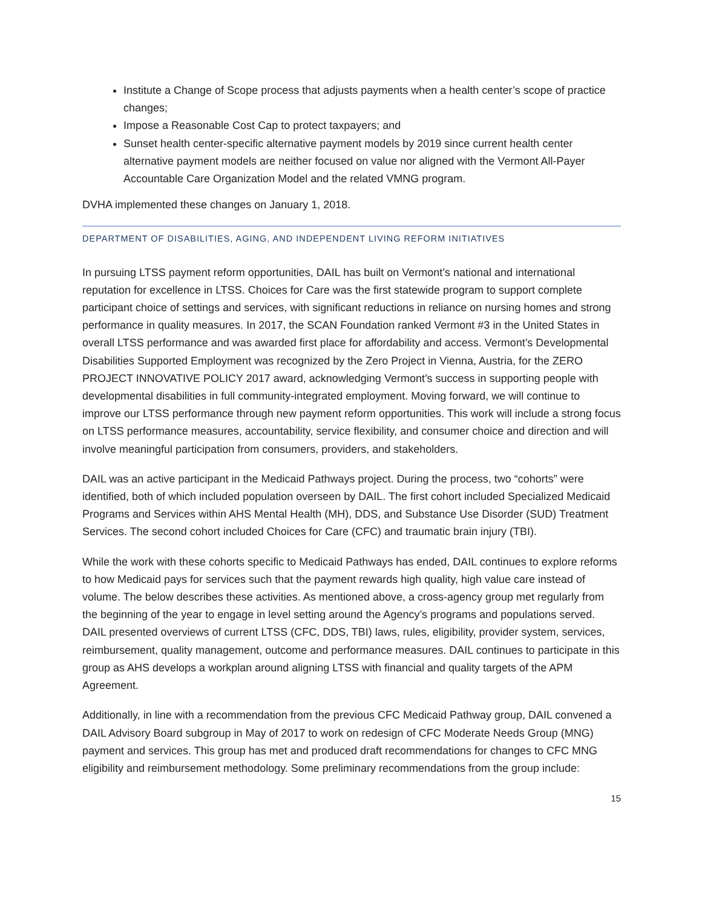Institute a Change of Scope process that adjusts payments when a health center’s scope of practice changes;
Impose a Reasonable Cost Cap to protect taxpayers; and
Sunset health center-specific alternative payment models by 2019 since current health center alternative payment models are neither focused on value nor aligned with the Vermont All-Payer Accountable Care Organization Model and the related VMNG program.
DVHA implemented these changes on January 1, 2018.
DEPARTMENT OF DISABILITIES, AGING, AND INDEPENDENT LIVING REFORM INITIATIVES
In pursuing LTSS payment reform opportunities, DAIL has built on Vermont’s national and international reputation for excellence in LTSS. Choices for Care was the first statewide program to support complete participant choice of settings and services, with significant reductions in reliance on nursing homes and strong performance in quality measures. In 2017, the SCAN Foundation ranked Vermont #3 in the United States in overall LTSS performance and was awarded first place for affordability and access. Vermont’s Developmental Disabilities Supported Employment was recognized by the Zero Project in Vienna, Austria, for the ZERO PROJECT INNOVATIVE POLICY 2017 award, acknowledging Vermont’s success in supporting people with developmental disabilities in full community-integrated employment. Moving forward, we will continue to improve our LTSS performance through new payment reform opportunities. This work will include a strong focus on LTSS performance measures, accountability, service flexibility, and consumer choice and direction and will involve meaningful participation from consumers, providers, and stakeholders.
DAIL was an active participant in the Medicaid Pathways project. During the process, two “cohorts” were identified, both of which included population overseen by DAIL. The first cohort included Specialized Medicaid Programs and Services within AHS Mental Health (MH), DDS, and Substance Use Disorder (SUD) Treatment Services. The second cohort included Choices for Care (CFC) and traumatic brain injury (TBI).
While the work with these cohorts specific to Medicaid Pathways has ended, DAIL continues to explore reforms to how Medicaid pays for services such that the payment rewards high quality, high value care instead of volume. The below describes these activities. As mentioned above, a cross-agency group met regularly from the beginning of the year to engage in level setting around the Agency’s programs and populations served. DAIL presented overviews of current LTSS (CFC, DDS, TBI) laws, rules, eligibility, provider system, services, reimbursement, quality management, outcome and performance measures. DAIL continues to participate in this group as AHS develops a workplan around aligning LTSS with financial and quality targets of the APM Agreement.
Additionally, in line with a recommendation from the previous CFC Medicaid Pathway group, DAIL convened a DAIL Advisory Board subgroup in May of 2017 to work on redesign of CFC Moderate Needs Group (MNG) payment and services. This group has met and produced draft recommendations for changes to CFC MNG eligibility and reimbursement methodology. Some preliminary recommendations from the group include:
15